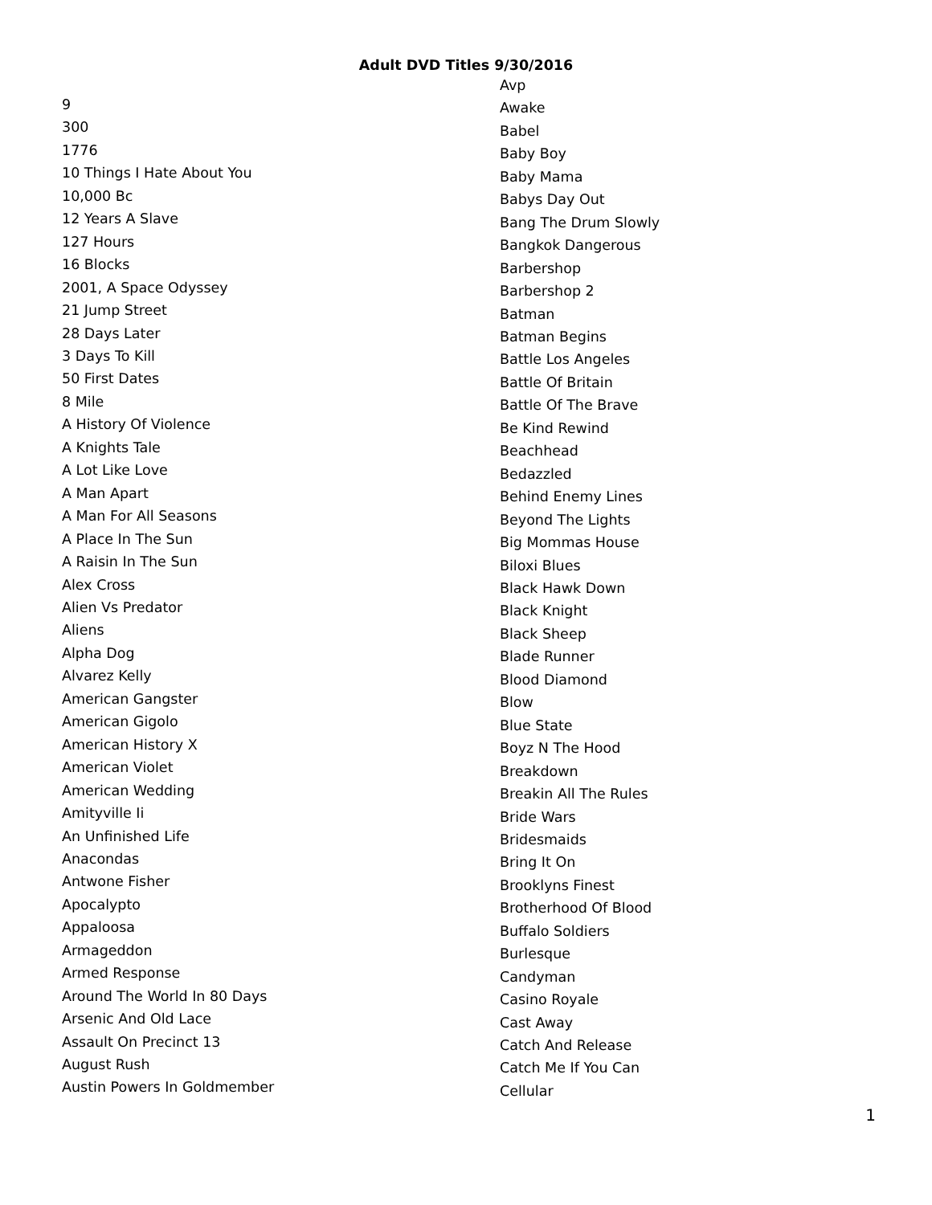Adult DVD Titles 9/30/2016
9
300
1776
10 Things I Hate About You
10,000 Bc
12 Years A Slave
127 Hours
16 Blocks
2001, A Space Odyssey
21 Jump Street
28 Days Later
3 Days To Kill
50 First Dates
8 Mile
A History Of Violence
A Knights Tale
A Lot Like Love
A Man Apart
A Man For All Seasons
A Place In The Sun
A Raisin In The Sun
Alex Cross
Alien Vs Predator
Aliens
Alpha Dog
Alvarez Kelly
American Gangster
American Gigolo
American History X
American Violet
American Wedding
Amityville Ii
An Unfinished Life
Anacondas
Antwone Fisher
Apocalypto
Appaloosa
Armageddon
Armed Response
Around The World In 80 Days
Arsenic And Old Lace
Assault On Precinct 13
August Rush
Austin Powers In Goldmember
Avp
Awake
Babel
Baby Boy
Baby Mama
Babys Day Out
Bang The Drum Slowly
Bangkok Dangerous
Barbershop
Barbershop 2
Batman
Batman Begins
Battle Los Angeles
Battle Of Britain
Battle Of The Brave
Be Kind Rewind
Beachhead
Bedazzled
Behind Enemy Lines
Beyond The Lights
Big Mommas House
Biloxi Blues
Black Hawk Down
Black Knight
Black Sheep
Blade Runner
Blood Diamond
Blow
Blue State
Boyz N The Hood
Breakdown
Breakin All The Rules
Bride Wars
Bridesmaids
Bring It On
Brooklyns Finest
Brotherhood Of Blood
Buffalo Soldiers
Burlesque
Candyman
Casino Royale
Cast Away
Catch And Release
Catch Me If You Can
Cellular
1